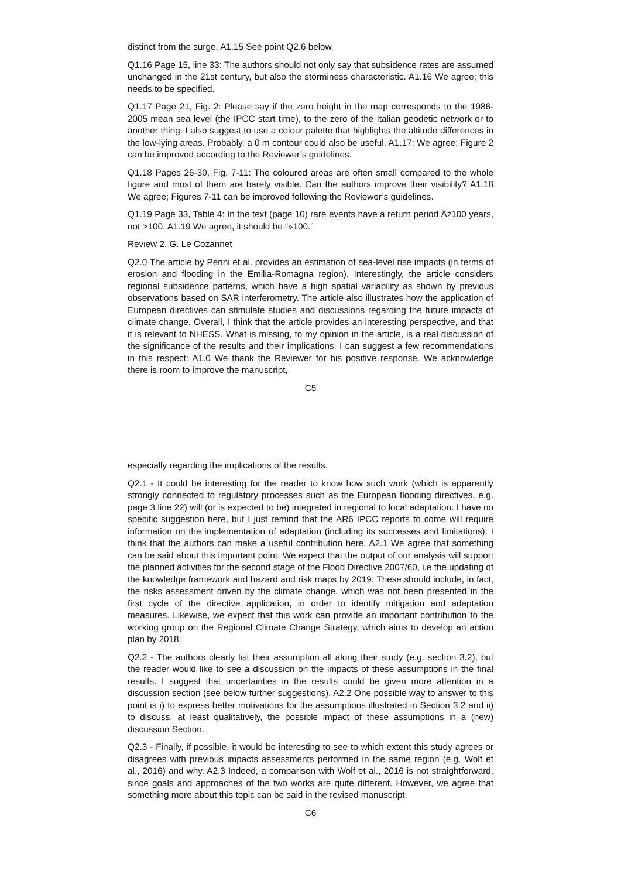distinct from the surge. A1.15 See point Q2.6 below.
Q1.16 Page 15, line 33: The authors should not only say that subsidence rates are assumed unchanged in the 21st century, but also the storminess characteristic. A1.16 We agree; this needs to be specified.
Q1.17 Page 21, Fig. 2: Please say if the zero height in the map corresponds to the 1986- 2005 mean sea level (the IPCC start time), to the zero of the Italian geodetic network or to another thing. I also suggest to use a colour palette that highlights the altitude differences in the low-lying areas. Probably, a 0 m contour could also be useful. A1.17: We agree; Figure 2 can be improved according to the Reviewer’s guidelines.
Q1.18 Pages 26-30, Fig. 7-11: The coloured areas are often small compared to the whole figure and most of them are barely visible. Can the authors improve their visibility? A1.18 We agree; Figures 7-11 can be improved following the Reviewer’s guidelines.
Q1.19 Page 33, Table 4: In the text (page 10) rare events have a return period Âż100 years, not >100. A1.19 We agree, it should be “»100.”
Review 2. G. Le Cozannet
Q2.0 The article by Perini et al. provides an estimation of sea-level rise impacts (in terms of erosion and flooding in the Emilia-Romagna region). Interestingly, the article considers regional subsidence patterns, which have a high spatial variability as shown by previous observations based on SAR interferometry. The article also illustrates how the application of European directives can stimulate studies and discussions regarding the future impacts of climate change. Overall, I think that the article provides an interesting perspective, and that it is relevant to NHESS. What is missing, to my opinion in the article, is a real discussion of the significance of the results and their implications. I can suggest a few recommendations in this respect: A1.0 We thank the Reviewer for his positive response. We acknowledge there is room to improve the manuscript,
C5
especially regarding the implications of the results.
Q2.1 - It could be interesting for the reader to know how such work (which is apparently strongly connected to regulatory processes such as the European flooding directives, e.g. page 3 line 22) will (or is expected to be) integrated in regional to local adaptation. I have no specific suggestion here, but I just remind that the AR6 IPCC reports to come will require information on the implementation of adaptation (including its successes and limitations). I think that the authors can make a useful contribution here. A2.1 We agree that something can be said about this important point. We expect that the output of our analysis will support the planned activities for the second stage of the Flood Directive 2007/60, i.e the updating of the knowledge framework and hazard and risk maps by 2019. These should include, in fact, the risks assessment driven by the climate change, which was not been presented in the first cycle of the directive application, in order to identify mitigation and adaptation measures. Likewise, we expect that this work can provide an important contribution to the working group on the Regional Climate Change Strategy, which aims to develop an action plan by 2018.
Q2.2 - The authors clearly list their assumption all along their study (e.g. section 3.2), but the reader would like to see a discussion on the impacts of these assumptions in the final results. I suggest that uncertainties in the results could be given more attention in a discussion section (see below further suggestions). A2.2 One possible way to answer to this point is i) to express better motivations for the assumptions illustrated in Section 3.2 and ii) to discuss, at least qualitatively, the possible impact of these assumptions in a (new) discussion Section.
Q2.3 - Finally, if possible, it would be interesting to see to which extent this study agrees or disagrees with previous impacts assessments performed in the same region (e.g. Wolf et al., 2016) and why. A2.3 Indeed, a comparison with Wolf et al., 2016 is not straightforward, since goals and approaches of the two works are quite different. However, we agree that something more about this topic can be said in the revised manuscript.
C6